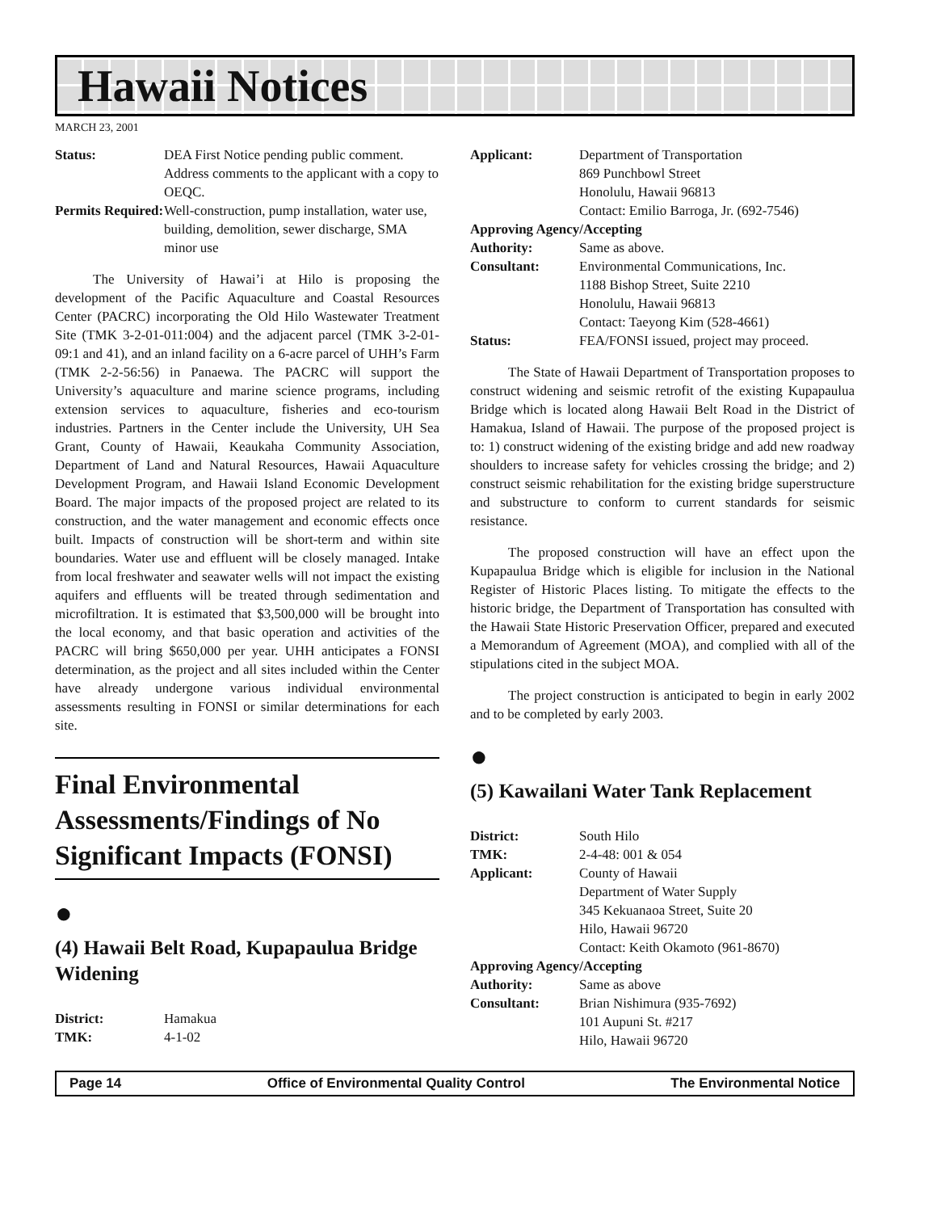Hawaii Notices
MARCH 23, 2001
Status: DEA First Notice pending public comment. Address comments to the applicant with a copy to OEQC. Permits Required: Well-construction, pump installation, water use, building, demolition, sewer discharge, SMA minor use
The University of Hawai’i at Hilo is proposing the development of the Pacific Aquaculture and Coastal Resources Center (PACRC) incorporating the Old Hilo Wastewater Treatment Site (TMK 3-2-01-011:004) and the adjacent parcel (TMK 3-2-01-09:1 and 41), and an inland facility on a 6-acre parcel of UHH’s Farm (TMK 2-2-56:56) in Panaewa. The PACRC will support the University’s aquaculture and marine science programs, including extension services to aquaculture, fisheries and eco-tourism industries. Partners in the Center include the University, UH Sea Grant, County of Hawaii, Keaukaha Community Association, Department of Land and Natural Resources, Hawaii Aquaculture Development Program, and Hawaii Island Economic Development Board. The major impacts of the proposed project are related to its construction, and the water management and economic effects once built. Impacts of construction will be short-term and within site boundaries. Water use and effluent will be closely managed. Intake from local freshwater and seawater wells will not impact the existing aquifers and effluents will be treated through sedimentation and microfiltration. It is estimated that $3,500,000 will be brought into the local economy, and that basic operation and activities of the PACRC will bring $650,000 per year. UHH anticipates a FONSI determination, as the project and all sites included within the Center have already undergone various individual environmental assessments resulting in FONSI or similar determinations for each site.
Final Environmental Assessments/Findings of No Significant Impacts (FONSI)
●
(4) Hawaii Belt Road, Kupapaulua Bridge Widening
District: Hamakua TMK: 4-1-02
Applicant: Department of Transportation
869 Punchbowl Street
Honolulu, Hawaii 96813
Contact: Emilio Barroga, Jr. (692-7546)
Approving Agency/Accepting
Authority: Same as above. Consultant: Environmental Communications, Inc.
1188 Bishop Street, Suite 2210
Honolulu, Hawaii 96813
Contact: Taeyong Kim (528-4661) Status: FEA/FONSI issued, project may proceed.
The State of Hawaii Department of Transportation proposes to construct widening and seismic retrofit of the existing Kupapaulua Bridge which is located along Hawaii Belt Road in the District of Hamakua, Island of Hawaii. The purpose of the proposed project is to: 1) construct widening of the existing bridge and add new roadway shoulders to increase safety for vehicles crossing the bridge; and 2) construct seismic rehabilitation for the existing bridge superstructure and substructure to conform to current standards for seismic resistance.
The proposed construction will have an effect upon the Kupapaulua Bridge which is eligible for inclusion in the National Register of Historic Places listing. To mitigate the effects to the historic bridge, the Department of Transportation has consulted with the Hawaii State Historic Preservation Officer, prepared and executed a Memorandum of Agreement (MOA), and complied with all of the stipulations cited in the subject MOA.
The project construction is anticipated to begin in early 2002 and to be completed by early 2003.
●
(5) Kawailani Water Tank Replacement
District: South Hilo TMK: 2-4-48: 001 & 054 Applicant: County of Hawaii
Department of Water Supply
345 Kekuanaoa Street, Suite 20
Hilo, Hawaii 96720
Contact: Keith Okamoto (961-8670)
Approving Agency/Accepting
Authority: Same as above Consultant: Brian Nishimura (935-7692)
101 Aupuni St. #217
Hilo, Hawaii 96720
Page 14 Office of Environmental Quality Control The Environmental Notice